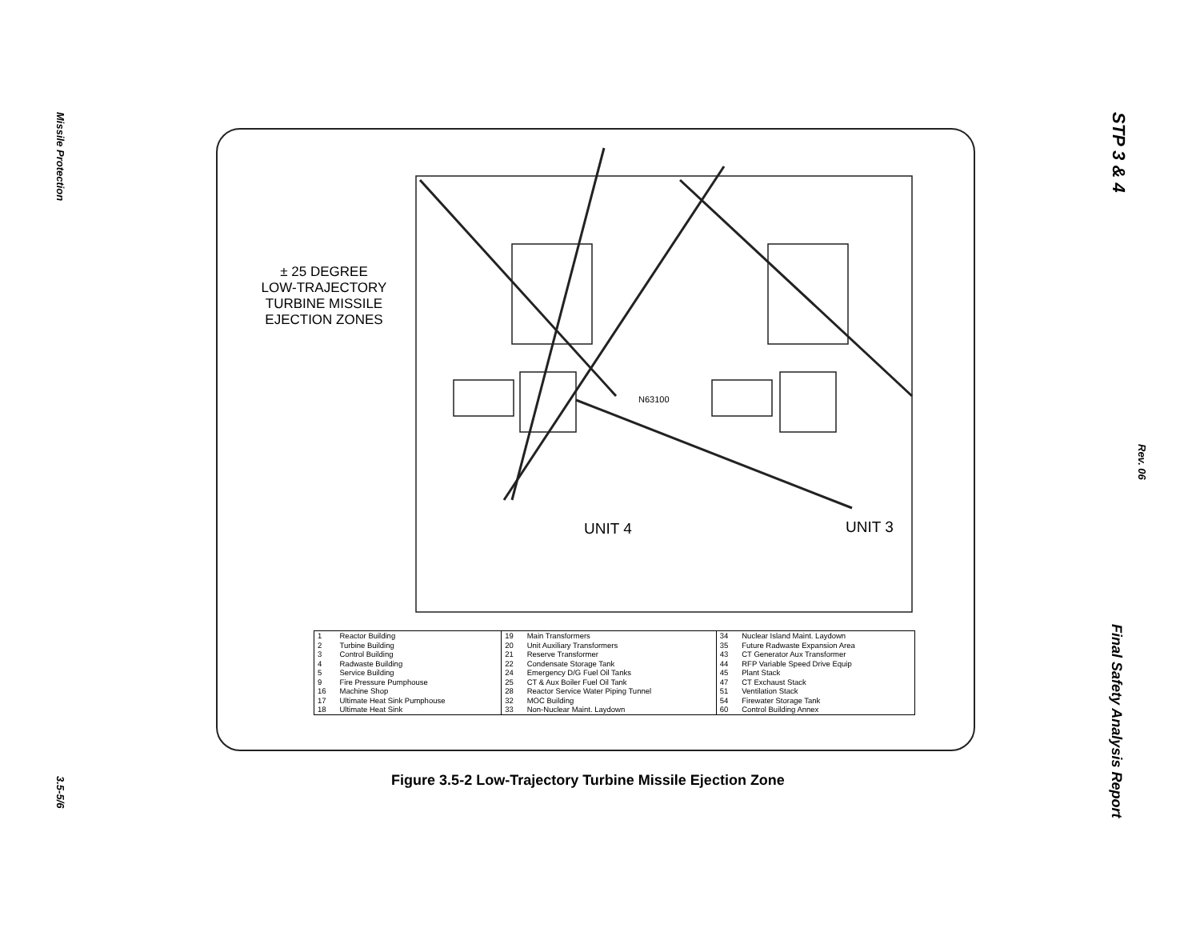Missile Protection
3.5-5/6
STP 3 & 4
Rev. 06
Final Safety Analysis Report
± 25 DEGREE
LOW-TRAJECTORY
TURBINE MISSILE
EJECTION ZONES
UNIT 4 UNIT 3
N63100
| 1 2 3 4 5 9 16 17 18 | Reactor Building Turbine Building Control Building Radwaste Building Service Building Fire Pressure Pumphouse Machine Shop Ultimate Heat Sink Pumphouse Ultimate Heat Sink | 19 20 21 22 24 25 28 32 33 | Main Transformers Unit Auxiliary Transformers Reserve Transformer Condensate Storage Tank Emergency D/G Fuel Oil Tanks CT & Aux Boiler Fuel Oil Tank Reactor Service Water Piping Tunnel MOC Building Non-Nuclear Maint. Laydown | 34 35 43 44 45 47 51 54 60 | Nuclear Island Maint. Laydown Future Radwaste Expansion Area CT Generator Aux Transformer RFP Variable Speed Drive Equip Plant Stack CT Exchaust Stack Ventilation Stack Firewater Storage Tank Control Building Annex |
Figure 3.5-2 Low-Trajectory Turbine Missile Ejection Zone